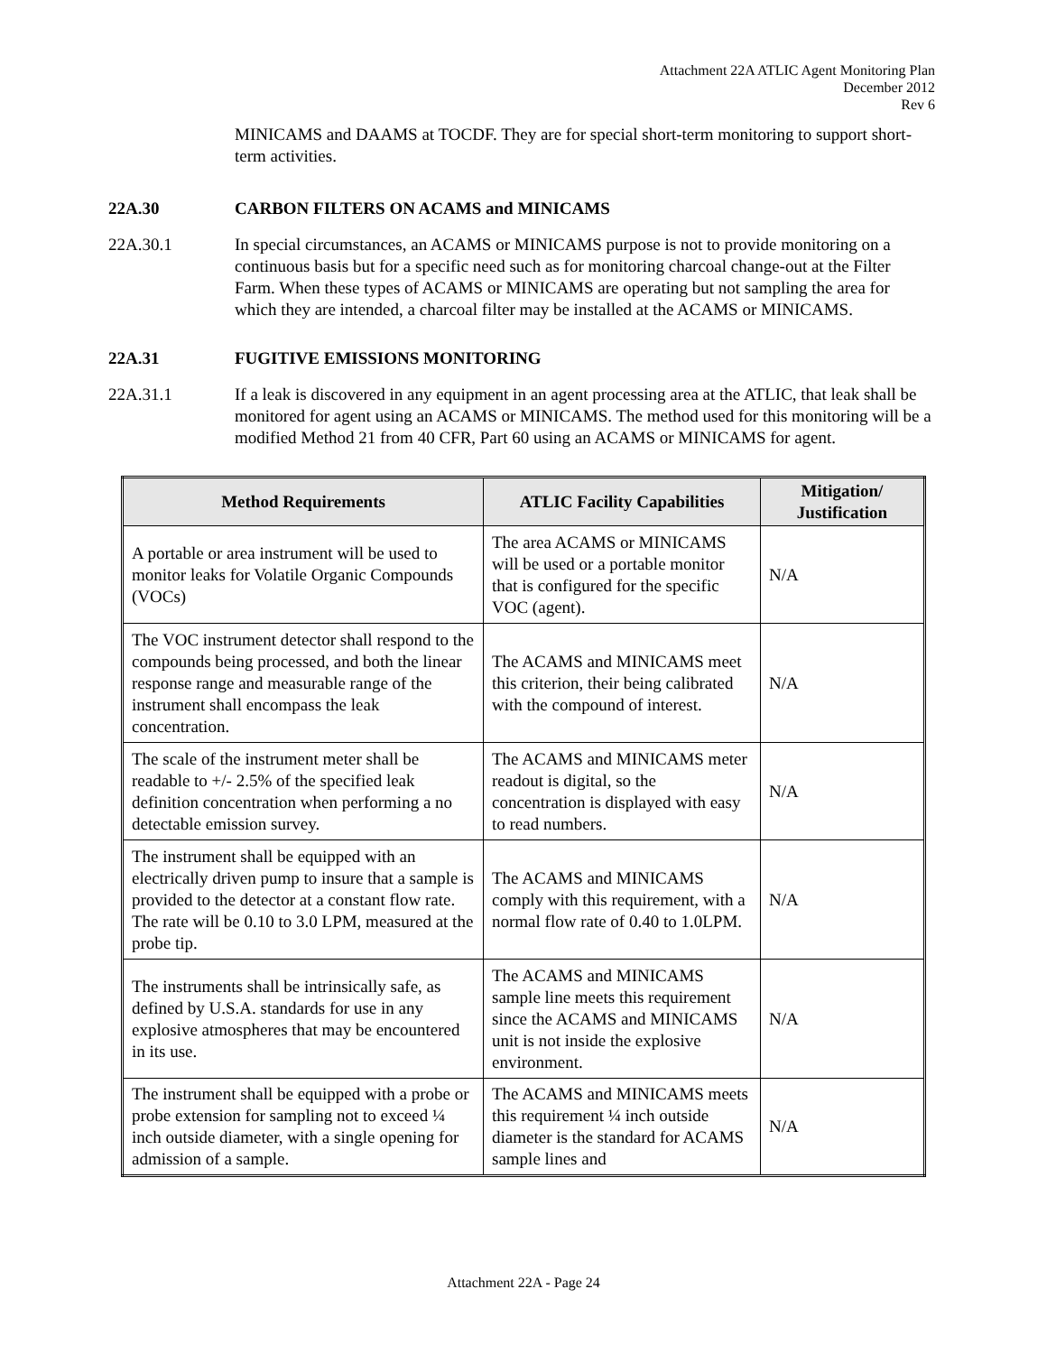Attachment 22A ATLIC Agent Monitoring Plan
December 2012
Rev 6
MINICAMS and DAAMS at TOCDF. They are for special short-term monitoring to support short-term activities.
22A.30 CARBON FILTERS ON ACAMS and MINICAMS
22A.30.1 In special circumstances, an ACAMS or MINICAMS purpose is not to provide monitoring on a continuous basis but for a specific need such as for monitoring charcoal change-out at the Filter Farm. When these types of ACAMS or MINICAMS are operating but not sampling the area for which they are intended, a charcoal filter may be installed at the ACAMS or MINICAMS.
22A.31 FUGITIVE EMISSIONS MONITORING
22A.31.1 If a leak is discovered in any equipment in an agent processing area at the ATLIC, that leak shall be monitored for agent using an ACAMS or MINICAMS. The method used for this monitoring will be a modified Method 21 from 40 CFR, Part 60 using an ACAMS or MINICAMS for agent.
| Method Requirements | ATLIC Facility Capabilities | Mitigation/ Justification |
| --- | --- | --- |
| A portable or area instrument will be used to monitor leaks for Volatile Organic Compounds (VOCs) | The area ACAMS or MINICAMS will be used or a portable monitor that is configured for the specific VOC (agent). | N/A |
| The VOC instrument detector shall respond to the compounds being processed, and both the linear response range and measurable range of the instrument shall encompass the leak concentration. | The ACAMS and MINICAMS meet this criterion, their being calibrated with the compound of interest. | N/A |
| The scale of the instrument meter shall be readable to +/- 2.5% of the specified leak definition concentration when performing a no detectable emission survey. | The ACAMS and MINICAMS meter readout is digital, so the concentration is displayed with easy to read numbers. | N/A |
| The instrument shall be equipped with an electrically driven pump to insure that a sample is provided to the detector at a constant flow rate. The rate will be 0.10 to 3.0 LPM, measured at the probe tip. | The ACAMS and MINICAMS comply with this requirement, with a normal flow rate of 0.40 to 1.0LPM. | N/A |
| The instruments shall be intrinsically safe, as defined by U.S.A. standards for use in any explosive atmospheres that may be encountered in its use. | The ACAMS and MINICAMS sample line meets this requirement since the ACAMS and MINICAMS unit is not inside the explosive environment. | N/A |
| The instrument shall be equipped with a probe or probe extension for sampling not to exceed ¼ inch outside diameter, with a single opening for admission of a sample. | The ACAMS and MINICAMS meets this requirement ¼ inch outside diameter is the standard for ACAMS sample lines and | N/A |
Attachment 22A - Page 24